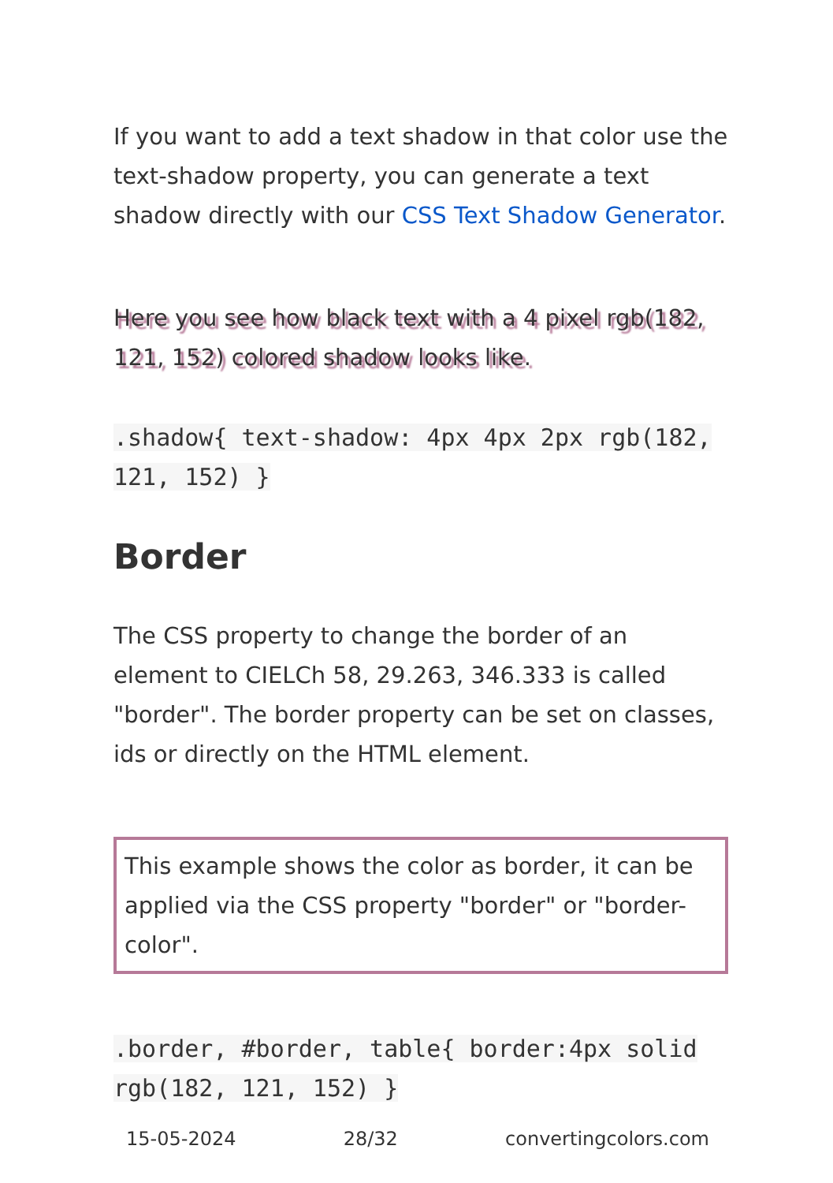If you want to add a text shadow in that color use the text-shadow property, you can generate a text shadow directly with our CSS Text Shadow Generator.
Here you see how black text with a 4 pixel rgb(182, 121, 152) colored shadow looks like.
.shadow{ text-shadow: 4px 4px 2px rgb(182, 121, 152) }
Border
The CSS property to change the border of an element to CIELCh 58, 29.263, 346.333 is called "border". The border property can be set on classes, ids or directly on the HTML element.
This example shows the color as border, it can be applied via the CSS property "border" or "border-color".
.border, #border, table{ border:4px solid rgb(182, 121, 152) }
15-05-2024 28/32 convertingcolors.com